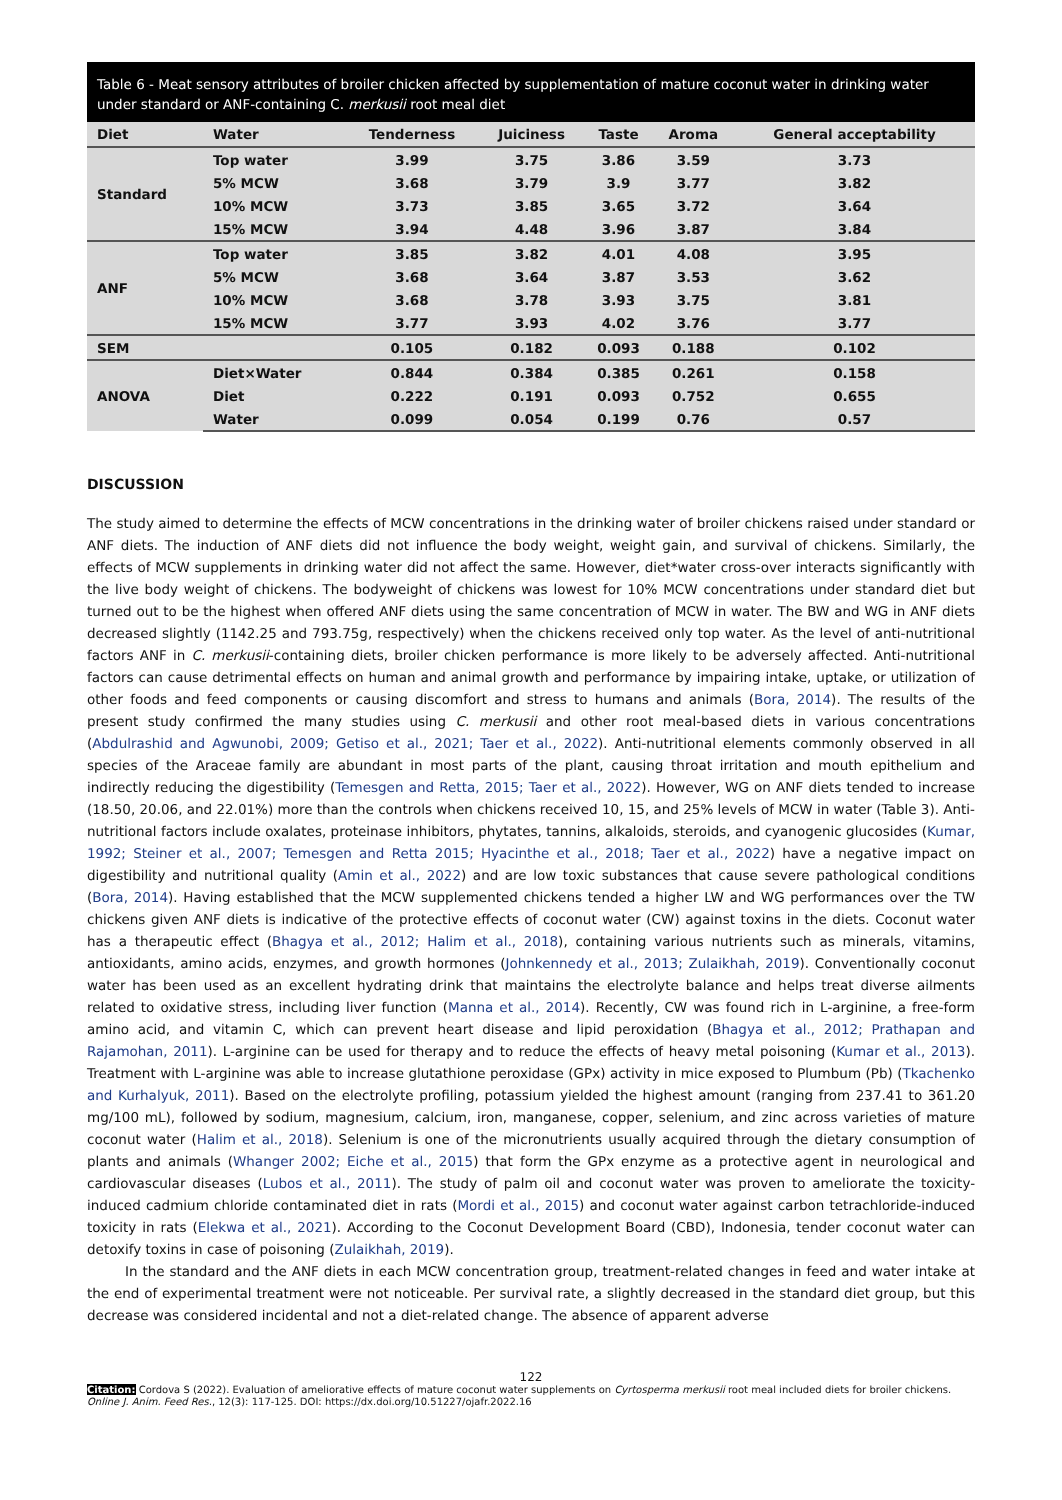Table 6 - Meat sensory attributes of broiler chicken affected by supplementation of mature coconut water in drinking water under standard or ANF-containing C. merkusii root meal diet
| Diet | Water | Tenderness | Juiciness | Taste | Aroma | General acceptability |
| --- | --- | --- | --- | --- | --- | --- |
| Standard | Top water | 3.99 | 3.75 | 3.86 | 3.59 | 3.73 |
| | 5% MCW | 3.68 | 3.79 | 3.9 | 3.77 | 3.82 |
| | 10% MCW | 3.73 | 3.85 | 3.65 | 3.72 | 3.64 |
| | 15% MCW | 3.94 | 4.48 | 3.96 | 3.87 | 3.84 |
| ANF | Top water | 3.85 | 3.82 | 4.01 | 4.08 | 3.95 |
| | 5% MCW | 3.68 | 3.64 | 3.87 | 3.53 | 3.62 |
| | 10% MCW | 3.68 | 3.78 | 3.93 | 3.75 | 3.81 |
| | 15% MCW | 3.77 | 3.93 | 4.02 | 3.76 | 3.77 |
| SEM | | 0.105 | 0.182 | 0.093 | 0.188 | 0.102 |
| ANOVA | Diet×Water | 0.844 | 0.384 | 0.385 | 0.261 | 0.158 |
| | Diet | 0.222 | 0.191 | 0.093 | 0.752 | 0.655 |
| | Water | 0.099 | 0.054 | 0.199 | 0.76 | 0.57 |
DISCUSSION
The study aimed to determine the effects of MCW concentrations in the drinking water of broiler chickens raised under standard or ANF diets. The induction of ANF diets did not influence the body weight, weight gain, and survival of chickens. Similarly, the effects of MCW supplements in drinking water did not affect the same. However, diet*water cross-over interacts significantly with the live body weight of chickens. The bodyweight of chickens was lowest for 10% MCW concentrations under standard diet but turned out to be the highest when offered ANF diets using the same concentration of MCW in water. The BW and WG in ANF diets decreased slightly (1142.25 and 793.75g, respectively) when the chickens received only top water. As the level of anti-nutritional factors ANF in C. merkusii-containing diets, broiler chicken performance is more likely to be adversely affected. Anti-nutritional factors can cause detrimental effects on human and animal growth and performance by impairing intake, uptake, or utilization of other foods and feed components or causing discomfort and stress to humans and animals (Bora, 2014). The results of the present study confirmed the many studies using C. merkusii and other root meal-based diets in various concentrations (Abdulrashid and Agwunobi, 2009; Getiso et al., 2021; Taer et al., 2022). Anti-nutritional elements commonly observed in all species of the Araceae family are abundant in most parts of the plant, causing throat irritation and mouth epithelium and indirectly reducing the digestibility (Temesgen and Retta, 2015; Taer et al., 2022). However, WG on ANF diets tended to increase (18.50, 20.06, and 22.01%) more than the controls when chickens received 10, 15, and 25% levels of MCW in water (Table 3). Anti-nutritional factors include oxalates, proteinase inhibitors, phytates, tannins, alkaloids, steroids, and cyanogenic glucosides (Kumar, 1992; Steiner et al., 2007; Temesgen and Retta 2015; Hyacinthe et al., 2018; Taer et al., 2022) have a negative impact on digestibility and nutritional quality (Amin et al., 2022) and are low toxic substances that cause severe pathological conditions (Bora, 2014). Having established that the MCW supplemented chickens tended a higher LW and WG performances over the TW chickens given ANF diets is indicative of the protective effects of coconut water (CW) against toxins in the diets. Coconut water has a therapeutic effect (Bhagya et al., 2012; Halim et al., 2018), containing various nutrients such as minerals, vitamins, antioxidants, amino acids, enzymes, and growth hormones (Johnkennedy et al., 2013; Zulaikhah, 2019). Conventionally coconut water has been used as an excellent hydrating drink that maintains the electrolyte balance and helps treat diverse ailments related to oxidative stress, including liver function (Manna et al., 2014). Recently, CW was found rich in L-arginine, a free-form amino acid, and vitamin C, which can prevent heart disease and lipid peroxidation (Bhagya et al., 2012; Prathapan and Rajamohan, 2011). L-arginine can be used for therapy and to reduce the effects of heavy metal poisoning (Kumar et al., 2013). Treatment with L-arginine was able to increase glutathione peroxidase (GPx) activity in mice exposed to Plumbum (Pb) (Tkachenko and Kurhalyuk, 2011). Based on the electrolyte profiling, potassium yielded the highest amount (ranging from 237.41 to 361.20 mg/100 mL), followed by sodium, magnesium, calcium, iron, manganese, copper, selenium, and zinc across varieties of mature coconut water (Halim et al., 2018). Selenium is one of the micronutrients usually acquired through the dietary consumption of plants and animals (Whanger 2002; Eiche et al., 2015) that form the GPx enzyme as a protective agent in neurological and cardiovascular diseases (Lubos et al., 2011). The study of palm oil and coconut water was proven to ameliorate the toxicity-induced cadmium chloride contaminated diet in rats (Mordi et al., 2015) and coconut water against carbon tetrachloride-induced toxicity in rats (Elekwa et al., 2021). According to the Coconut Development Board (CBD), Indonesia, tender coconut water can detoxify toxins in case of poisoning (Zulaikhah, 2019).
In the standard and the ANF diets in each MCW concentration group, treatment-related changes in feed and water intake at the end of experimental treatment were not noticeable. Per survival rate, a slightly decreased in the standard diet group, but this decrease was considered incidental and not a diet-related change. The absence of apparent adverse
122
Citation: Cordova S (2022). Evaluation of ameliorative effects of mature coconut water supplements on Cyrtosperma merkusii root meal included diets for broiler chickens. Online J. Anim. Feed Res., 12(3): 117-125. DOI: https://dx.doi.org/10.51227/ojafr.2022.16